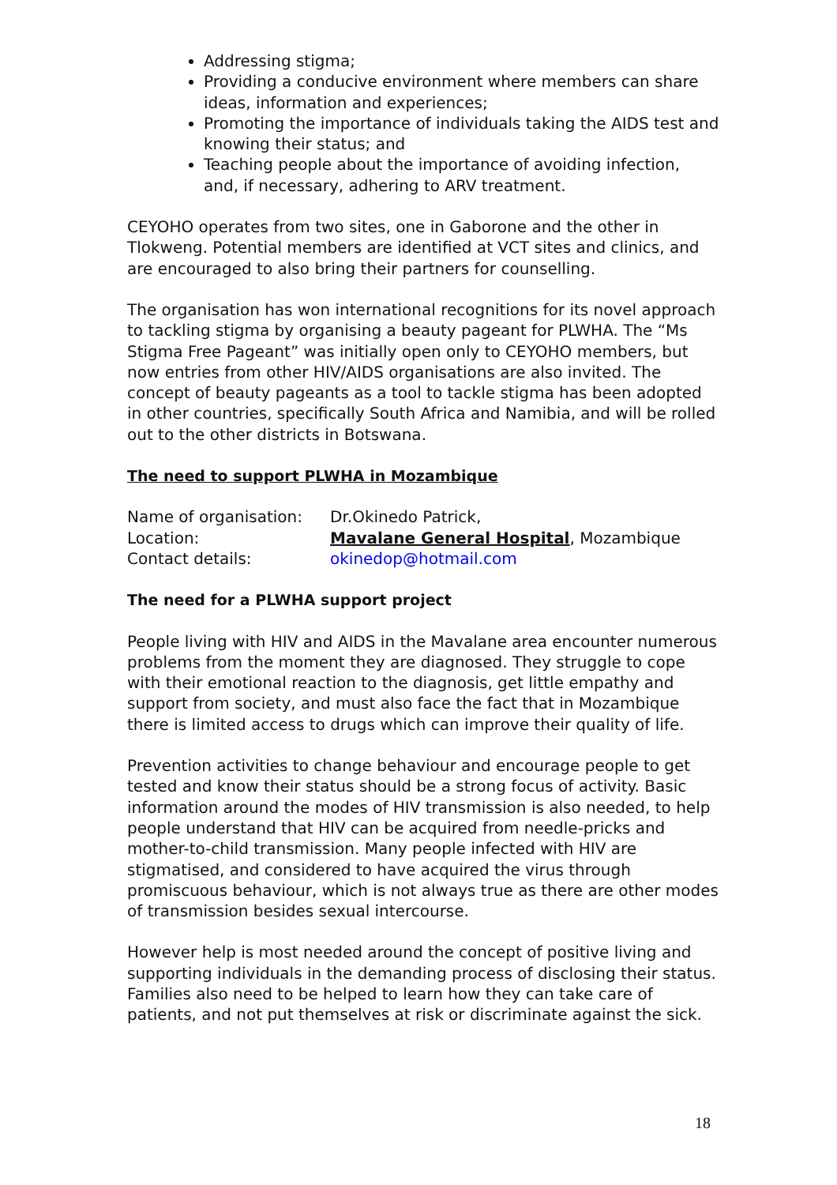Addressing stigma;
Providing a conducive environment where members can share ideas, information and experiences;
Promoting the importance of individuals taking the AIDS test and knowing their status; and
Teaching people about the importance of avoiding infection, and, if necessary, adhering to ARV treatment.
CEYOHO operates from two sites, one in Gaborone and the other in Tlokweng. Potential members are identified at VCT sites and clinics, and are encouraged to also bring their partners for counselling.
The organisation has won international recognitions for its novel approach to tackling stigma by organising a beauty pageant for PLWHA. The “Ms Stigma Free Pageant” was initially open only to CEYOHO members, but now entries from other HIV/AIDS organisations are also invited. The concept of beauty pageants as a tool to tackle stigma has been adopted in other countries, specifically South Africa and Namibia, and will be rolled out to the other districts in Botswana.
The need to support PLWHA in Mozambique
| Name of organisation: | Dr.Okinedo Patrick, |
| Location: | Mavalane General Hospital , Mozambique |
| Contact details: | okinedop@hotmail.com |
The need for a PLWHA support project
People living with HIV and AIDS in the Mavalane area encounter numerous problems from the moment they are diagnosed. They struggle to cope with their emotional reaction to the diagnosis, get little empathy and support from society, and must also face the fact that in Mozambique there is limited access to drugs which can improve their quality of life.
Prevention activities to change behaviour and encourage people to get tested and know their status should be a strong focus of activity. Basic information around the modes of HIV transmission is also needed, to help people understand that HIV can be acquired from needle-pricks and mother-to-child transmission. Many people infected with HIV are stigmatised, and considered to have acquired the virus through promiscuous behaviour, which is not always true as there are other modes of transmission besides sexual intercourse.
However help is most needed around the concept of positive living and supporting individuals in the demanding process of disclosing their status. Families also need to be helped to learn how they can take care of patients, and not put themselves at risk or discriminate against the sick.
18